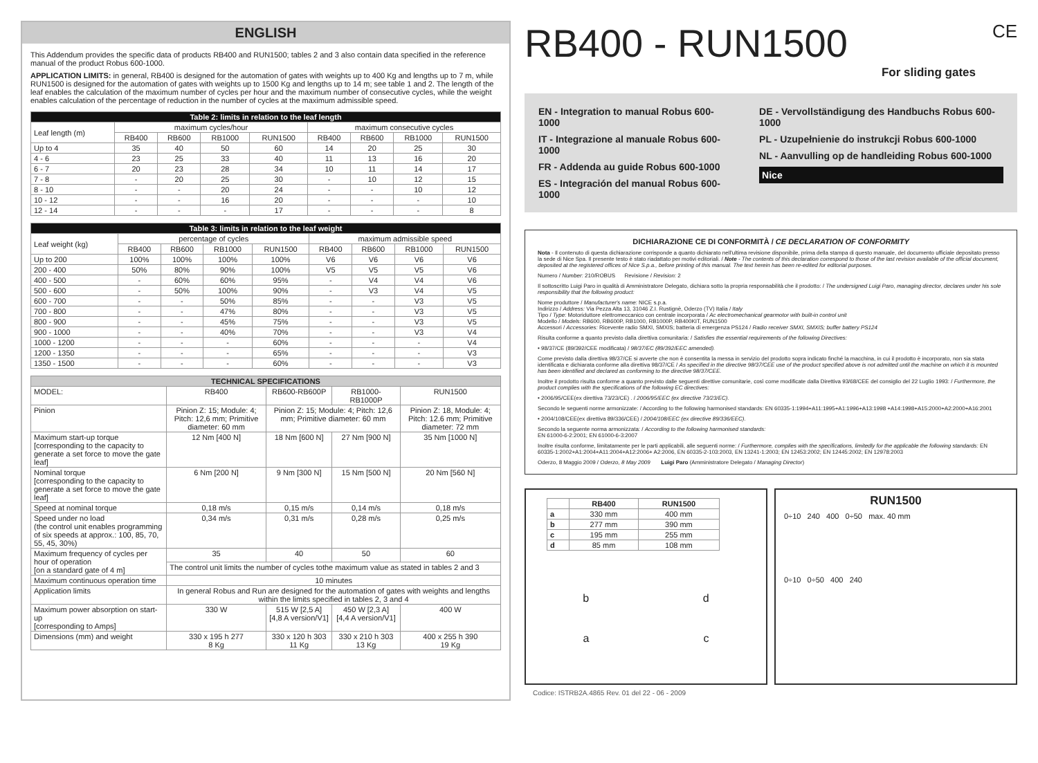ENGLISH
This Addendum provides the specific data of products RB400 and RUN1500; tables 2 and 3 also contain data specified in the reference manual of the product Robus 600-1000.
APPLICATION LIMITS: in general, RB400 is designed for the automation of gates with weights up to 400 Kg and lengths up to 7 m, while RUN1500 is designed for the automation of gates with weights up to 1500 Kg and lengths up to 14 m; see table 1 and 2. The length of the leaf enables the calculation of the maximum number of cycles per hour and the maximum number of consecutive cycles, while the weight enables calculation of the percentage of reduction in the number of cycles at the maximum admissible speed.
| Table 2: limits in relation to the leaf length | | | | | | | | |
| --- | --- | --- | --- | --- | --- | --- | --- | --- |
| Leaf length (m) | maximum cycles/hour | | | | maximum consecutive cycles | | | |
| | RB400 | RB600 | RB1000 | RUN1500 | RB400 | RB600 | RB1000 | RUN1500 |
| Up to 4 | 35 | 40 | 50 | 60 | 14 | 20 | 25 | 30 |
| 4 - 6 | 23 | 25 | 33 | 40 | 11 | 13 | 16 | 20 |
| 6 - 7 | 20 | 23 | 28 | 34 | 10 | 11 | 14 | 17 |
| 7 - 8 | - | 20 | 25 | 30 | - | 10 | 12 | 15 |
| 8 - 10 | - | - | 20 | 24 | - | - | 10 | 12 |
| 10 - 12 | - | - | 16 | 20 | - | - | - | 10 |
| 12 - 14 | - | - | - | 17 | - | - | - | 8 |
| Table 3: limits in relation to the leaf weight | | | | | | | | |
| --- | --- | --- | --- | --- | --- | --- | --- | --- |
| Leaf weight (kg) | percentage of cycles | | | | maximum admissible speed | | | |
| | RB400 | RB600 | RB1000 | RUN1500 | RB400 | RB600 | RB1000 | RUN1500 |
| Up to 200 | 100% | 100% | 100% | 100% | V6 | V6 | V6 | V6 |
| 200 - 400 | 50% | 80% | 90% | 100% | V5 | V5 | V5 | V6 |
| 400 - 500 | - | 60% | 60% | 95% | - | V4 | V4 | V6 |
| 500 - 600 | - | 50% | 100% | 90% | - | V3 | V4 | V5 |
| 600 - 700 | - | - | 50% | 85% | - | - | V3 | V5 |
| 700 - 800 | - | - | 47% | 80% | - | - | V3 | V5 |
| 800 - 900 | - | - | 45% | 75% | - | - | V3 | V5 |
| 900 - 1000 | - | - | 40% | 70% | - | - | V3 | V4 |
| 1000 - 1200 | - | - | - | 60% | - | - | - | V4 |
| 1200 - 1350 | - | - | - | 65% | - | - | - | V3 |
| 1350 - 1500 | - | - | - | 60% | - | - | - | V3 |
| TECHNICAL SPECIFICATIONS | | | | |
| --- | --- | --- | --- | --- |
| MODEL: | RB400 | RB600-RB600P | RB1000-RB1000P | RUN1500 |
| Pinion | Pinion Z: 15; Module: 4; Pitch: 12,6 mm; Primitive diameter: 60 mm | Pinion Z: 15; Module: 4; Pitch: 12,6 mm; Primitive diameter: 60 mm | | Pinion Z: 18, Module: 4; Pitch: 12.6 mm; Primitive diameter: 72 mm |
| Maximum start-up torque [corresponding to the capacity to generate a set force to move the gate leaf] | 12 Nm [400 N] | 18 Nm [600 N] | 27 Nm [900 N] | 35 Nm [1000 N] |
| Nominal torque [corresponding to the capacity to generate a set force to move the gate leaf] | 6 Nm [200 N] | 9 Nm [300 N] | 15 Nm [500 N] | 20 Nm [560 N] |
| Speed at nominal torque | 0,18 m/s | 0,15 m/s | 0,14 m/s | 0,18 m/s |
| Speed under no load (the control unit enables programming of six speeds at approx.: 100, 85, 70, 55, 45, 30%) | 0,34 m/s | 0,31 m/s | 0,28 m/s | 0,25 m/s |
| Maximum frequency of cycles per hour of operation [on a standard gate of 4 m] | 35 | 40 | 50 | 60 |
| | The control unit limits the number of cycles tothe maximum value as stated in tables 2 and 3 | | | |
| Maximum continuous operation time | 10 minutes | | | |
| Application limits | In general Robus and Run are designed for the automation of gates with weights and lengths within the limits specified in tables 2, 3 and 4 | | | |
| Maximum power absorption on start-up [corresponding to Amps] | 330 W | 515 W [2,5 A] [4,8 A version/V1] | 450 W [2,3 A] [4,4 A version/V1] | 400 W |
| Dimensions (mm) and weight | 330 x 195 h 277 8 Kg | 330 x 120 h 303 11 Kg | 330 x 210 h 303 13 Kg | 400 x 255 h 390 19 Kg |
RB400 - RUN1500
CE
For sliding gates
EN - Integration to manual Robus 600-1000
IT - Integrazione al manuale Robus 600-1000
FR - Addenda au guide Robus 600-1000
ES - Integración del manual Robus 600-1000
DE - Vervollständigung des Handbuchs Robus 600-1000
PL - Uzupełnienie do instrukcji Robus 600-1000
NL - Aanvulling op de handleiding Robus 600-1000
Nice
DICHIARAZIONE CE DI CONFORMITÀ / CE DECLARATION OF CONFORMITY
Nota - Il contenuto di questa dichiarazione corrisponde a quanto dichiarato nell'ultima revisione disponibile, prima della stampa di questo manuale, del documento ufficiale depositato presso la sede di Nice Spa. Il presente testo è stato riadattato per motivi editoriali. / Note - The contents of this declaration correspond to those of the last revision available of the official document, deposited at the registered offices of Nice S.p.a., before printing of this manual. The text herein has been re-edited for editorial purposes.
Numero / Number: 210/ROBUS Revisione / Revision: 2
Il sottoscritto Luigi Paro in qualità di Amministratore Delegato, dichiara sotto la propria responsabilità che il prodotto: / The undersigned Luigi Paro, managing director, declares under his sole responsibility that the following product:
Nome produttore / Manufacturer's name: NICE s.p.a.
Indirizzo / Address: Via Pezza Alta 13, 31046 Z.I. Rustignè, Oderzo (TV) Italia / Italy
Tipo / Type: Motoriduttore elettromeccanico con centrale incorporata / Ac electromechanical gearmotor with built-in control unit
Modello / Models: RB600, RB600P, RB1000, RB1000P, RB400KIT, RUN1500
Accessori / Accessories: Ricevente radio SMXI, SMXIS; batteria di emergenza PS124 / Radio receiver SMXI, SMXIS; buffer battery PS124
Risulta conforme a quanto previsto dalla direttiva comunitaria: / Satisfies the essential requirements of the following Directives:
• 98/37/CE (89/392/CEE modificata) / 98/37/EC (89/392/EEC amended).
Come previsto dalla direttiva 98/37/CE si avverte che non è consentita la messa in servizio del prodotto sopra indicato finché la macchina, in cui il prodotto è incorporato, non sia stata identificata e dichiarata conforme alla direttiva 98/37/CE / As specified in the directive 98/37/CEE use of the product specified above is not admitted until the machine on which it is mounted has been identified and declared as conforming to the directive 98/37/CEE.
Inoltre il prodotto risulta conforme a quanto previsto dalle seguenti direttive comunitarie, così come modificate dalla Direttiva 93/68/CEE del consiglio del 22 Luglio 1993: / Furthermore, the product complies with the specifications of the following EC directives:
• 2006/95/CEE(ex direttiva 73/23/CE) . / 2006/95/EEC (ex directive 73/23/EC).
Secondo le seguenti norme armonizzate: / According to the following harmonised standards: EN 60335-1:1994+A11:1995+A1:1996+A13:1998 +A14:1998+A15:2000+A2:2000+A16:2001
• 2004/108/CEE(ex direttiva 89/336/CEE) / 2004/108/EEC (ex directive 89/336/EEC).
Secondo la seguente norma armonizzata: / According to the following harmonised standards:
EN 61000-6-2:2001; EN 61000-6-3:2007
Inoltre risulta conforme, limitatamente per le parti applicabili, alle seguenti norme: / Furthermore, complies with the specifications, limitedly for the applicable the following standards: EN 60335-1:2002+A1:2004+A11:2004+A12:2006+ A2:2006, EN 60335-2-103:2003, EN 13241-1:2003; EN 12453:2002; EN 12445:2002; EN 12978:2003
Oderzo, 8 Maggio 2009 / Oderzo, 8 May 2009 Luigi Paro (Amministratore Delegato / Managing Director)
| | RB400 | RUN1500 |
| --- | --- | --- |
| a | 330 mm | 400 mm |
| b | 277 mm | 390 mm |
| c | 195 mm | 255 mm |
| d | 85 mm | 108 mm |
b d
a c
RUN1500
0÷10 240 400 0÷50 max. 40 mm
0÷10 0÷50 400 240
Codice: ISTRB2A.4865 Rev. 01 del 22 - 06 - 2009